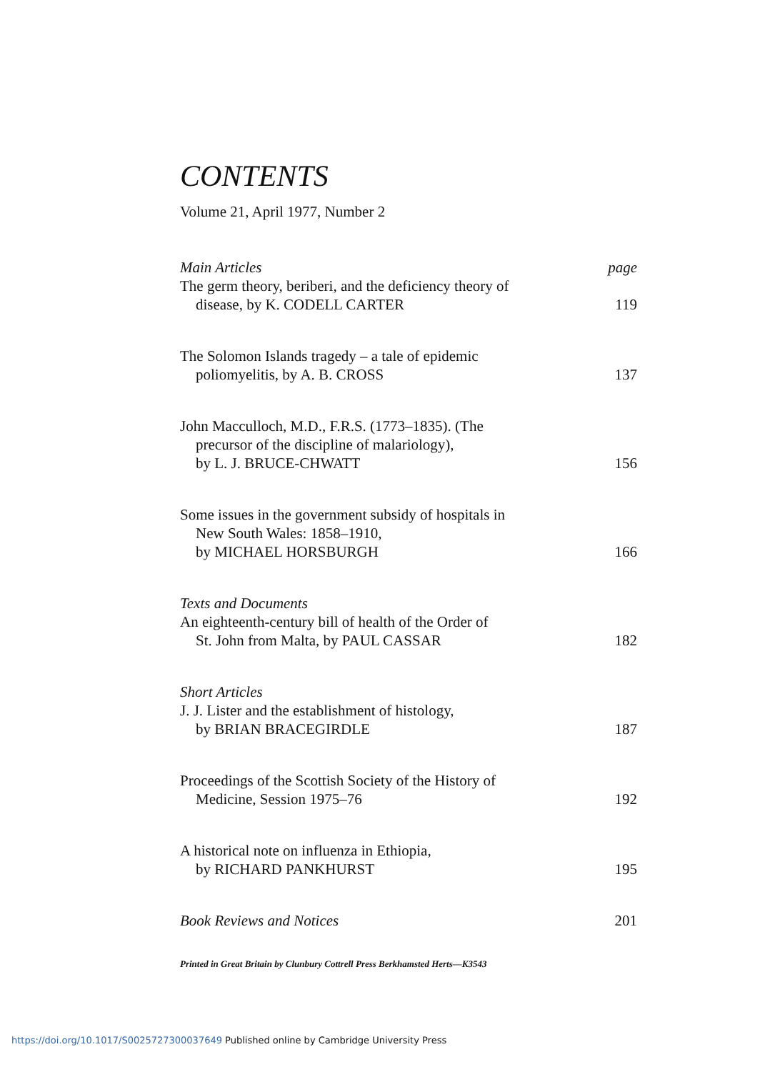CONTENTS
Volume 21, April 1977, Number 2
Main Articles page
The germ theory, beriberi, and the deficiency theory of
disease, by K. CODELL CARTER 119
The Solomon Islands tragedy – a tale of epidemic
poliomyelitis, by A. B. CROSS 137
John Macculloch, M.D., F.R.S. (1773–1835). (The
precursor of the discipline of malariology),
by L. J. BRUCE-CHWATT 156
Some issues in the government subsidy of hospitals in
New South Wales: 1858–1910,
by MICHAEL HORSBURGH 166
Texts and Documents
An eighteenth-century bill of health of the Order of
St. John from Malta, by PAUL CASSAR 182
Short Articles
J. J. Lister and the establishment of histology,
by BRIAN BRACEGIRDLE 187
Proceedings of the Scottish Society of the History of
Medicine, Session 1975–76 192
A historical note on influenza in Ethiopia,
by RICHARD PANKHURST 195
Book Reviews and Notices 201
Printed in Great Britain by Clunbury Cottrell Press Berkhamsted Herts—K3543
https://doi.org/10.1017/S0025727300037649 Published online by Cambridge University Press